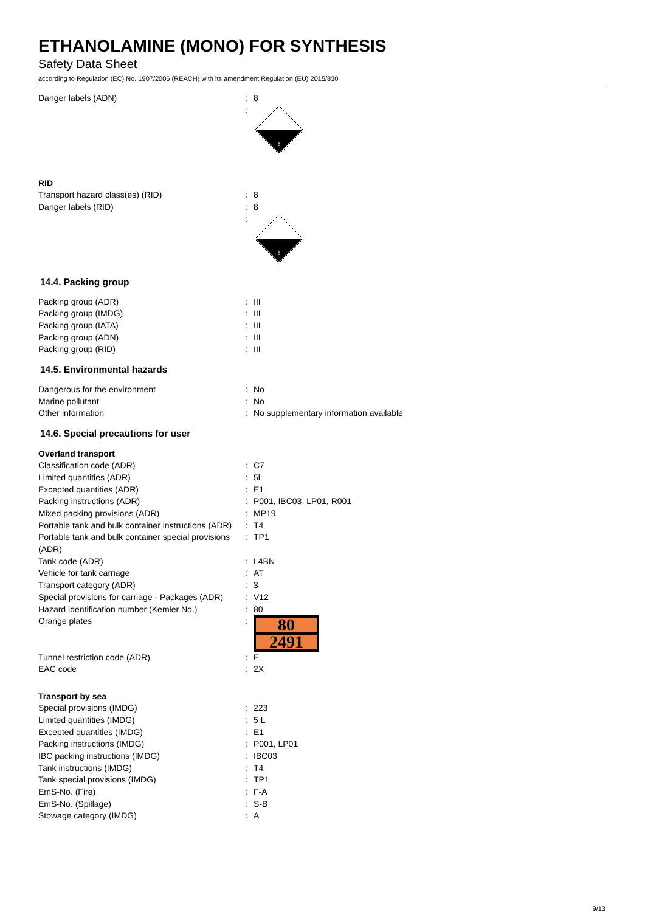ETHANOLAMINE (MONO) FOR SYNTHESIS
Safety Data Sheet
according to Regulation (EC) No. 1907/2006 (REACH) with its amendment Regulation (EU) 2015/830
Danger labels (ADN) : 8
:
8
RID
Transport hazard class(es) (RID) : 8
Danger labels (RID) : 8
:
8
14.4. Packing group
Packing group (ADR) : III
Packing group (IMDG) : III
Packing group (IATA) : III
Packing group (ADN) : III
Packing group (RID) : III
14.5. Environmental hazards
Dangerous for the environment : No
Marine pollutant : No
Other information : No supplementary information available
14.6. Special precautions for user
Overland transport
Classification code (ADR) : C7
Limited quantities (ADR) : 5l
Excepted quantities (ADR) : E1
Packing instructions (ADR) : P001, IBC03, LP01, R001
Mixed packing provisions (ADR) : MP19
Portable tank and bulk container instructions (ADR)
: T4
Portable tank and bulk container special provisions (ADR)
: TP1
Tank code (ADR) : L4BN
Vehicle for tank carriage : AT
Transport category (ADR) : 3
Special provisions for carriage - Packages (ADR)
: V12
Hazard identification number (Kemler No.)
: 80
Orange plates :
80
2491
Tunnel restriction code (ADR) : E
EAC code : 2X
Transport by sea
Special provisions (IMDG) : 223
Limited quantities (IMDG) : 5 L
Excepted quantities (IMDG) : E1
Packing instructions (IMDG) : P001, LP01
IBC packing instructions (IMDG) : IBC03
Tank instructions (IMDG) : T4
Tank special provisions (IMDG) : TP1
EmS-No. (Fire) : F-A
EmS-No. (Spillage) : S-B
Stowage category (IMDG) : A
9/13